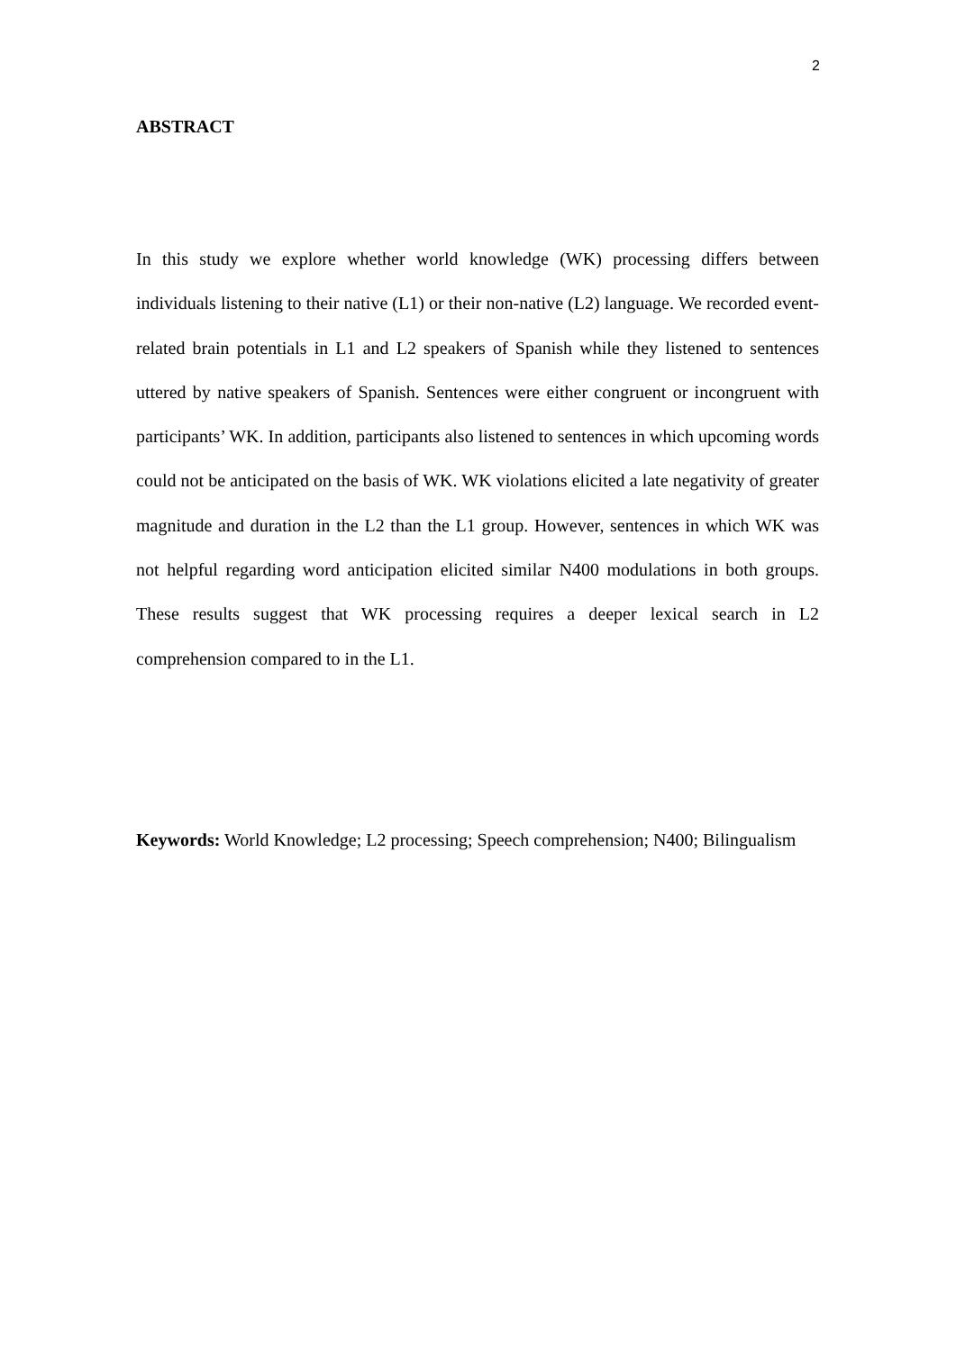2
ABSTRACT
In this study we explore whether world knowledge (WK) processing differs between individuals listening to their native (L1) or their non-native (L2) language. We recorded event-related brain potentials in L1 and L2 speakers of Spanish while they listened to sentences uttered by native speakers of Spanish. Sentences were either congruent or incongruent with participants’ WK. In addition, participants also listened to sentences in which upcoming words could not be anticipated on the basis of WK. WK violations elicited a late negativity of greater magnitude and duration in the L2 than the L1 group. However, sentences in which WK was not helpful regarding word anticipation elicited similar N400 modulations in both groups. These results suggest that WK processing requires a deeper lexical search in L2 comprehension compared to in the L1.
Keywords: World Knowledge; L2 processing; Speech comprehension; N400; Bilingualism